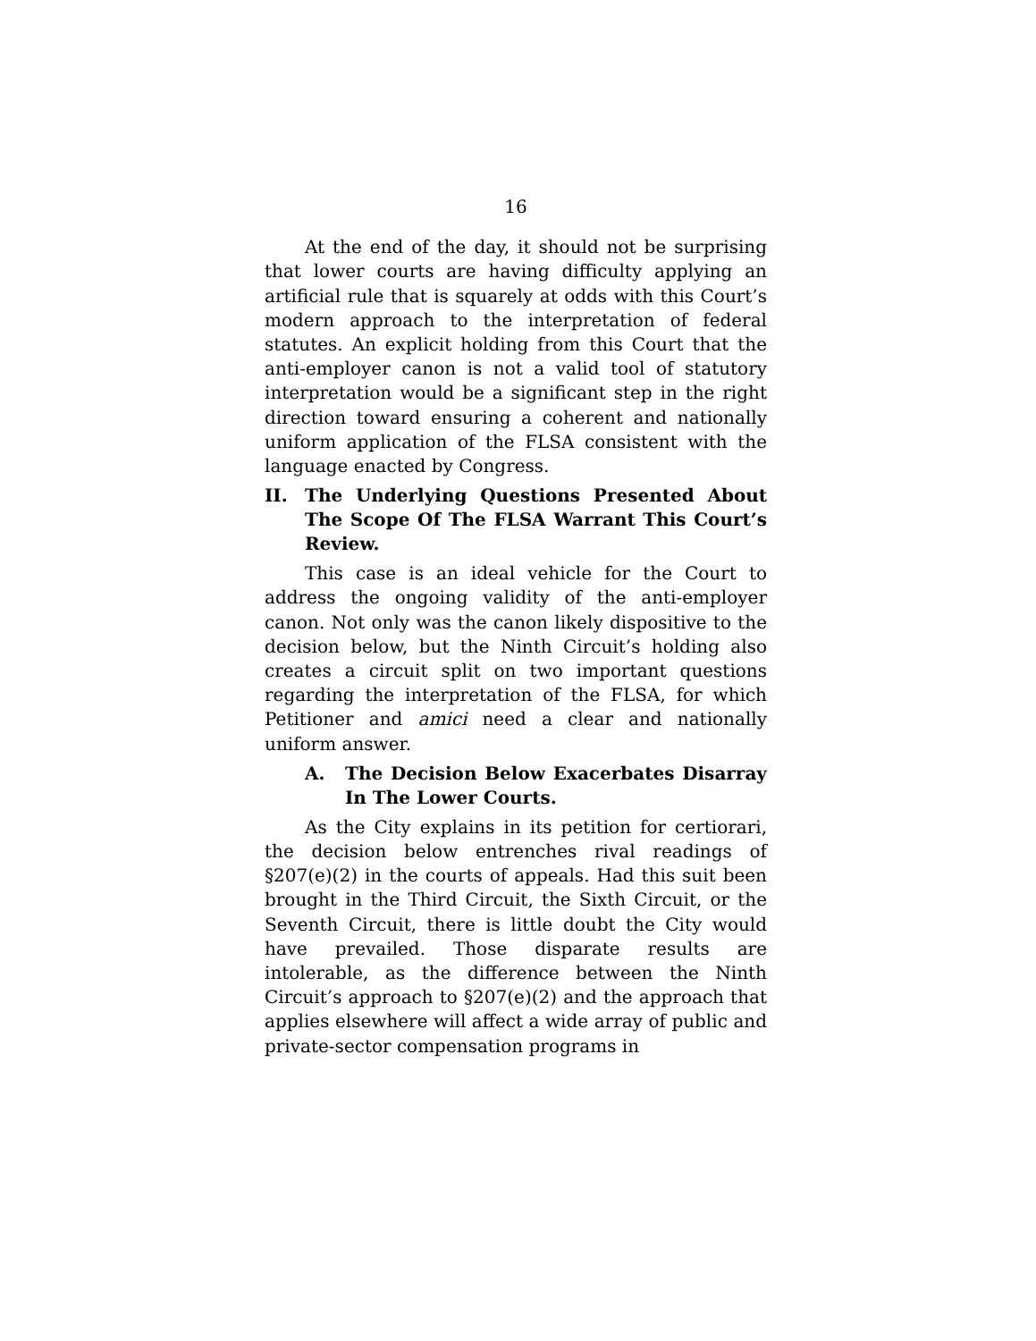16
At the end of the day, it should not be surprising that lower courts are having difficulty applying an artificial rule that is squarely at odds with this Court’s modern approach to the interpretation of federal statutes. An explicit holding from this Court that the anti-employer canon is not a valid tool of statutory interpretation would be a significant step in the right direction toward ensuring a coherent and nationally uniform application of the FLSA consistent with the language enacted by Congress.
II. The Underlying Questions Presented About The Scope Of The FLSA Warrant This Court’s Review.
This case is an ideal vehicle for the Court to address the ongoing validity of the anti-employer canon. Not only was the canon likely dispositive to the decision below, but the Ninth Circuit’s holding also creates a circuit split on two important questions regarding the interpretation of the FLSA, for which Petitioner and amici need a clear and nationally uniform answer.
A. The Decision Below Exacerbates Disarray In The Lower Courts.
As the City explains in its petition for certiorari, the decision below entrenches rival readings of §207(e)(2) in the courts of appeals. Had this suit been brought in the Third Circuit, the Sixth Circuit, or the Seventh Circuit, there is little doubt the City would have prevailed. Those disparate results are intolerable, as the difference between the Ninth Circuit’s approach to §207(e)(2) and the approach that applies elsewhere will affect a wide array of public and private-sector compensation programs in